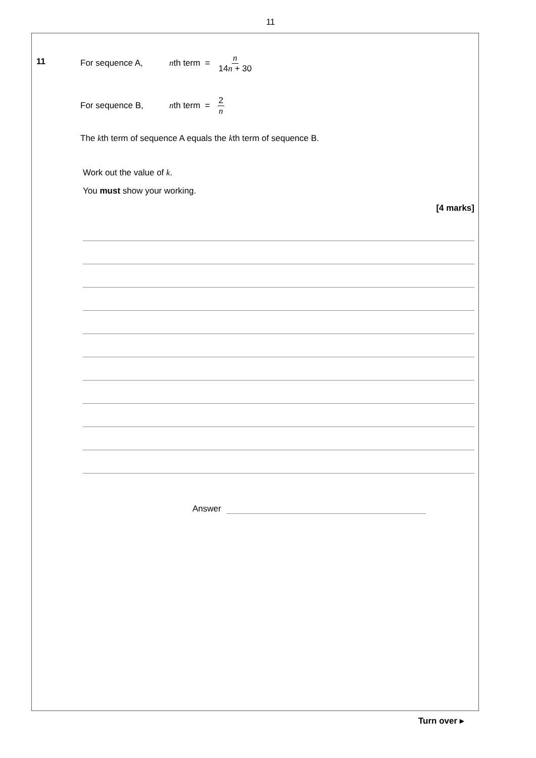11
11
For sequence A, nth term = n 14n + 30
For sequence B, nth term = 2 n
The kth term of sequence A equals the kth term of sequence B.
Work out the value of k.
You must show your working.
[4 marks]
Answer
Turn over ▸